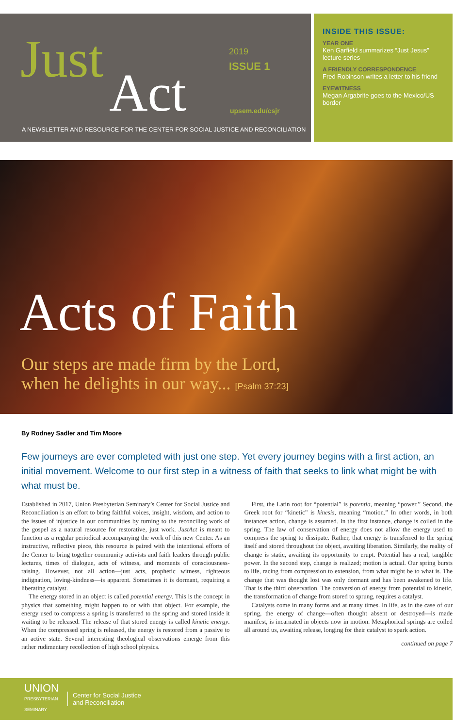Just
Act
2019
ISSUE 1
upsem.edu/csjr
A NEWSLETTER AND RESOURCE FOR THE CENTER FOR SOCIAL JUSTICE AND RECONCILIATION
INSIDE THIS ISSUE:
YEAR ONE
Ken Garfield summarizes “Just Jesus” lecture series
A FRIENDLY CORRESPONDENCE
Fred Robinson writes a letter to his friend
EYEWITNESS
Megan Argabrite goes to the Mexico/US border
Acts of Faith
Our steps are made firm by the Lord,
when he delights in our way... [Psalm 37:23]
By Rodney Sadler and Tim Moore
Few journeys are ever completed with just one step. Yet every journey begins with a first action, an initial movement. Welcome to our first step in a witness of faith that seeks to link what might be with what must be.
Established in 2017, Union Presbyterian Seminary’s Center for Social Justice and Reconciliation is an effort to bring faithful voices, insight, wisdom, and action to the issues of injustice in our communities by turning to the reconciling work of the gospel as a natural resource for restorative, just work. JustAct is meant to function as a regular periodical accompanying the work of this new Center. As an instructive, reflective piece, this resource is paired with the intentional efforts of the Center to bring together community activists and faith leaders through public lectures, times of dialogue, acts of witness, and moments of consciousness-raising. However, not all action—just acts, prophetic witness, righteous indignation, loving-kindness—is apparent. Sometimes it is dormant, requiring a liberating catalyst.
The energy stored in an object is called potential energy. This is the concept in physics that something might happen to or with that object. For example, the energy used to compress a spring is transferred to the spring and stored inside it waiting to be released. The release of that stored energy is called kinetic energy. When the compressed spring is released, the energy is restored from a passive to an active state. Several interesting theological observations emerge from this rather rudimentary recollection of high school physics.
First, the Latin root for “potential” is potentia, meaning “power.” Second, the Greek root for “kinetic” is kinesis, meaning “motion.” In other words, in both instances action, change is assumed. In the first instance, change is coiled in the spring. The law of conservation of energy does not allow the energy used to compress the spring to dissipate. Rather, that energy is transferred to the spring itself and stored throughout the object, awaiting liberation. Similarly, the reality of change is static, awaiting its opportunity to erupt. Potential has a real, tangible power. In the second step, change is realized; motion is actual. Our spring bursts to life, racing from compression to extension, from what might be to what is. The change that was thought lost was only dormant and has been awakened to life. That is the third observation. The conversion of energy from potential to kinetic, the transformation of change from stored to sprung, requires a catalyst.
Catalysts come in many forms and at many times. In life, as in the case of our spring, the energy of change—often thought absent or destroyed—is made manifest, is incarnated in objects now in motion. Metaphorical springs are coiled all around us, awaiting release, longing for their catalyst to spark action.
continued on page 7
UNION
PRESBYTERIAN
SEMINARY
Center for Social Justice
and Reconciliation